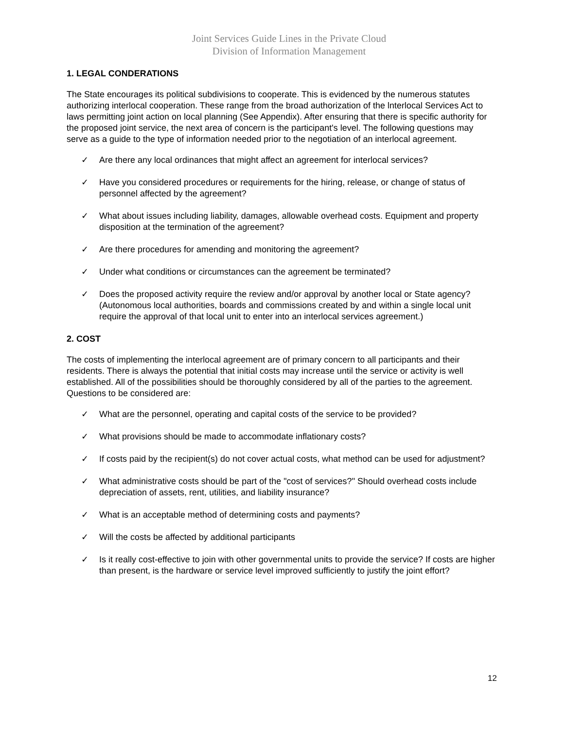Joint Services Guide Lines in the Private Cloud
Division of Information Management
1. LEGAL CONDERATIONS
The State encourages its political subdivisions to cooperate. This is evidenced by the numerous statutes authorizing interlocal cooperation. These range from the broad authorization of the lnterlocal Services Act to laws permitting joint action on local planning (See Appendix). After ensuring that there is specific authority for the proposed joint service, the next area of concern is the participant's level. The following questions may serve as a guide to the type of information needed prior to the negotiation of an interlocal agreement.
✓ Are there any local ordinances that might affect an agreement for interlocal services?
✓ Have you considered procedures or requirements for the hiring, release, or change of status of personnel affected by the agreement?
✓ What about issues including liability, damages, allowable overhead costs. Equipment and property disposition at the termination of the agreement?
✓ Are there procedures for amending and monitoring the agreement?
✓ Under what conditions or circumstances can the agreement be terminated?
✓ Does the proposed activity require the review and/or approval by another local or State agency? (Autonomous local authorities, boards and commissions created by and within a single local unit require the approval of that local unit to enter into an interlocal services agreement.)
2. COST
The costs of implementing the interlocal agreement are of primary concern to all participants and their residents. There is always the potential that initial costs may increase until the service or activity is well established. All of the possibilities should be thoroughly considered by all of the parties to the agreement. Questions to be considered are:
✓ What are the personnel, operating and capital costs of the service to be provided?
✓ What provisions should be made to accommodate inflationary costs?
✓ If costs paid by the recipient(s) do not cover actual costs, what method can be used for adjustment?
✓ What administrative costs should be part of the "cost of services?" Should overhead costs include depreciation of assets, rent, utilities, and liability insurance?
✓ What is an acceptable method of determining costs and payments?
✓ Will the costs be affected by additional participants
✓ Is it really cost-effective to join with other governmental units to provide the service? If costs are higher than present, is the hardware or service level improved sufficiently to justify the joint effort?
12